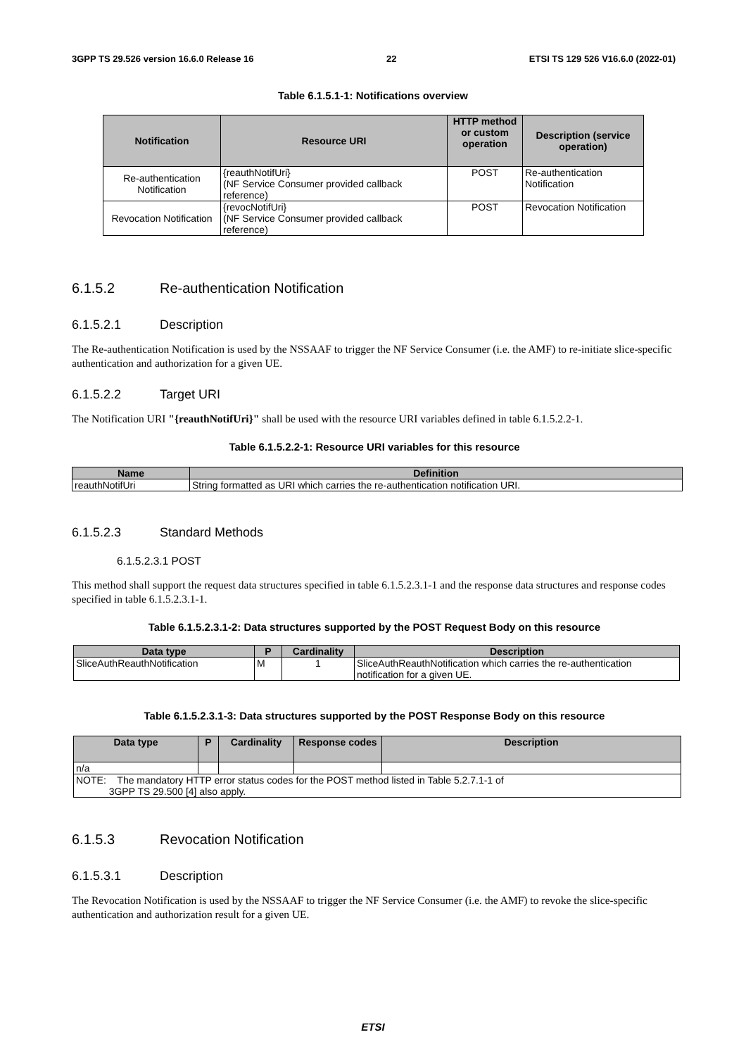3GPP TS 29.526 version 16.6.0 Release 16 22 ETSI TS 129 526 V16.6.0 (2022-01)
Table 6.1.5.1-1: Notifications overview
| Notification | Resource URI | HTTP method or custom operation | Description (service operation) |
| --- | --- | --- | --- |
| Re-authentication Notification | {reauthNotifUri} (NF Service Consumer provided callback reference) | POST | Re-authentication Notification |
| Revocation Notification | {revocNotifUri} (NF Service Consumer provided callback reference) | POST | Revocation Notification |
6.1.5.2 Re-authentication Notification
6.1.5.2.1 Description
The Re-authentication Notification is used by the NSSAAF to trigger the NF Service Consumer (i.e. the AMF) to re-initiate slice-specific authentication and authorization for a given UE.
6.1.5.2.2 Target URI
The Notification URI "{reauthNotifUri}" shall be used with the resource URI variables defined in table 6.1.5.2.2-1.
Table 6.1.5.2.2-1: Resource URI variables for this resource
| Name | Definition |
| --- | --- |
| reauthNotifUri | String formatted as URI which carries the re-authentication notification URI. |
6.1.5.2.3 Standard Methods
6.1.5.2.3.1 POST
This method shall support the request data structures specified in table 6.1.5.2.3.1-1 and the response data structures and response codes specified in table 6.1.5.2.3.1-1.
Table 6.1.5.2.3.1-2: Data structures supported by the POST Request Body on this resource
| Data type | P | Cardinality | Description |
| --- | --- | --- | --- |
| SliceAuthReauthNotification | M | 1 | SliceAuthReauthNotification which carries the re-authentication notification for a given UE. |
Table 6.1.5.2.3.1-3: Data structures supported by the POST Response Body on this resource
| Data type | P | Cardinality | Response codes | Description |
| --- | --- | --- | --- | --- |
| n/a | | | | |
| NOTE: The mandatory HTTP error status codes for the POST method listed in Table 5.2.7.1-1 of 3GPP TS 29.500 [4] also apply. | | | | |
6.1.5.3 Revocation Notification
6.1.5.3.1 Description
The Revocation Notification is used by the NSSAAF to trigger the NF Service Consumer (i.e. the AMF) to revoke the slice-specific authentication and authorization result for a given UE.
ETSI